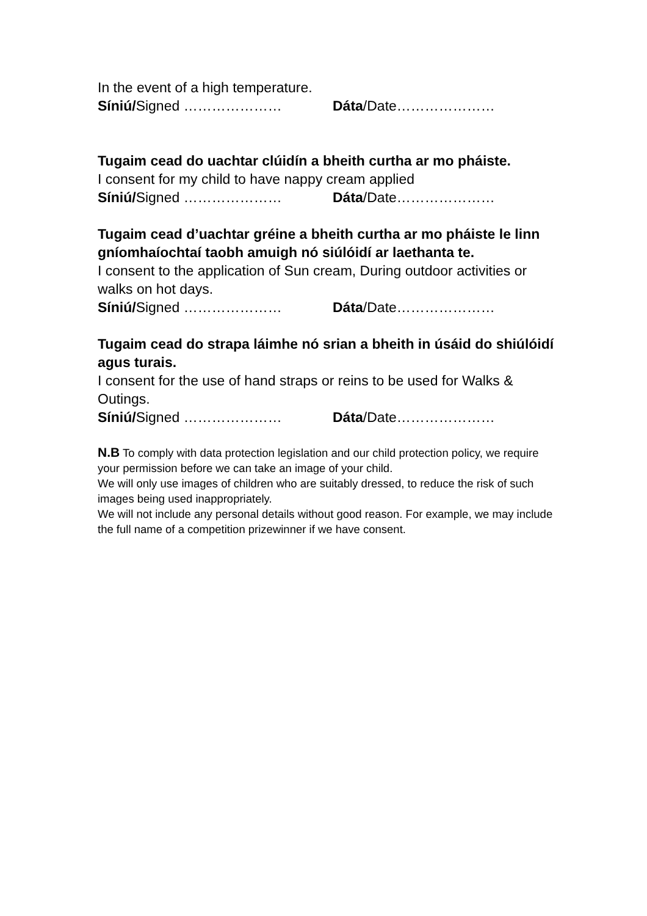In the event of a high temperature.
Síniú/Signed ………………… Dáta/Date…………………
Tugaim cead do uachtar clúidín a bheith curtha ar mo pháiste.
I consent for my child to have nappy cream applied
Síniú/Signed ………………… Dáta/Date…………………
Tugaim cead d’uachtar gréine a bheith curtha ar mo pháiste le linn gníomhaíochtaí taobh amuigh nó siúlóidí ar laethanta te.
I consent to the application of Sun cream, During outdoor activities or walks on hot days.
Síniú/Signed ………………… Dáta/Date…………………
Tugaim cead do strapa láimhe nó srian a bheith in úsáid do shiúlóidí agus turais.
I consent for the use of hand straps or reins to be used for Walks & Outings.
Síniú/Signed ………………… Dáta/Date…………………
N.B To comply with data protection legislation and our child protection policy, we require your permission before we can take an image of your child.
We will only use images of children who are suitably dressed, to reduce the risk of such images being used inappropriately.
We will not include any personal details without good reason. For example, we may include the full name of a competition prizewinner if we have consent.